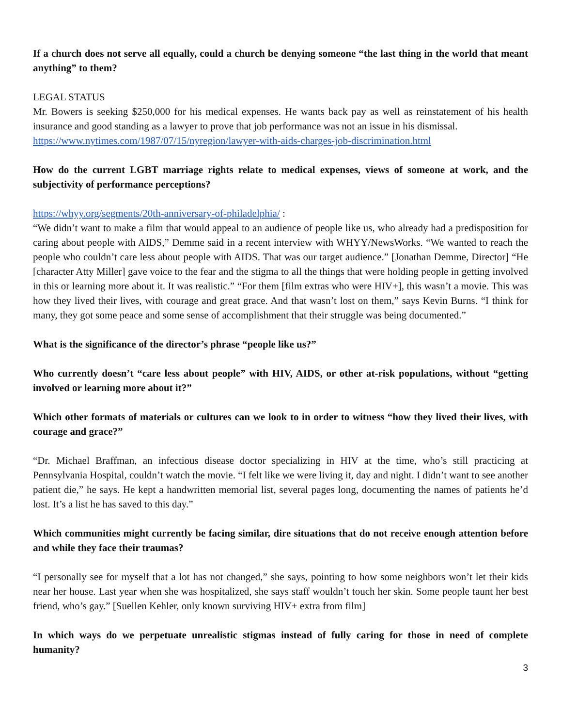If a church does not serve all equally, could a church be denying someone “the last thing in the world that meant anything” to them?
LEGAL STATUS
Mr. Bowers is seeking $250,000 for his medical expenses. He wants back pay as well as reinstatement of his health insurance and good standing as a lawyer to prove that job performance was not an issue in his dismissal.
https://www.nytimes.com/1987/07/15/nyregion/lawyer-with-aids-charges-job-discrimination.html
How do the current LGBT marriage rights relate to medical expenses, views of someone at work, and the subjectivity of performance perceptions?
https://whyy.org/segments/20th-anniversary-of-philadelphia/ :
“We didn’t want to make a film that would appeal to an audience of people like us, who already had a predisposition for caring about people with AIDS,” Demme said in a recent interview with WHYY/NewsWorks. “We wanted to reach the people who couldn’t care less about people with AIDS. That was our target audience.” [Jonathan Demme, Director] “He [character Atty Miller] gave voice to the fear and the stigma to all the things that were holding people in getting involved in this or learning more about it. It was realistic.” “For them [film extras who were HIV+], this wasn’t a movie. This was how they lived their lives, with courage and great grace. And that wasn’t lost on them,” says Kevin Burns. “I think for many, they got some peace and some sense of accomplishment that their struggle was being documented.”
What is the significance of the director’s phrase “people like us?”
Who currently doesn’t “care less about people” with HIV, AIDS, or other at-risk populations, without “getting involved or learning more about it?”
Which other formats of materials or cultures can we look to in order to witness “how they lived their lives, with courage and grace?”
“Dr. Michael Braffman, an infectious disease doctor specializing in HIV at the time, who’s still practicing at Pennsylvania Hospital, couldn’t watch the movie. “I felt like we were living it, day and night. I didn’t want to see another patient die,” he says. He kept a handwritten memorial list, several pages long, documenting the names of patients he’d lost. It’s a list he has saved to this day.”
Which communities might currently be facing similar, dire situations that do not receive enough attention before and while they face their traumas?
“I personally see for myself that a lot has not changed,” she says, pointing to how some neighbors won’t let their kids near her house. Last year when she was hospitalized, she says staff wouldn’t touch her skin. Some people taunt her best friend, who’s gay.” [Suellen Kehler, only known surviving HIV+ extra from film]
In which ways do we perpetuate unrealistic stigmas instead of fully caring for those in need of complete humanity?
3